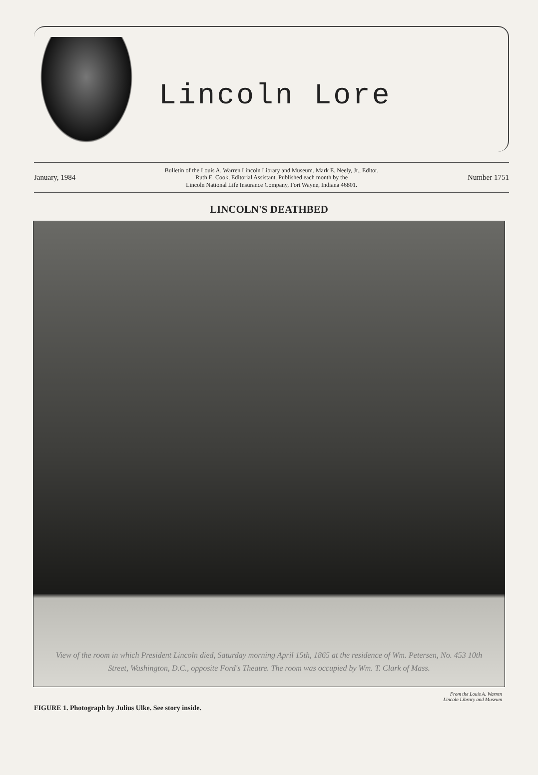Lincoln Lore
January, 1984 Bulletin of the Louis A. Warren Lincoln Library and Museum. Mark E. Neely, Jr., Editor.
Ruth E. Cook, Editorial Assistant. Published each month by the
Lincoln National Life Insurance Company, Fort Wayne, Indiana 46801. Number 1751
LINCOLN'S DEATHBED
View of the room in which President Lincoln died, Saturday morning April 15th, 1865 at the residence of Wm. Petersen, No. 453 10th Street, Washington, D.C., opposite Ford's Theatre. The room was occupied by Wm. T. Clark of Mass.
From the Louis A. Warren
Lincoln Library and Museum
FIGURE 1. Photograph by Julius Ulke. See story inside.